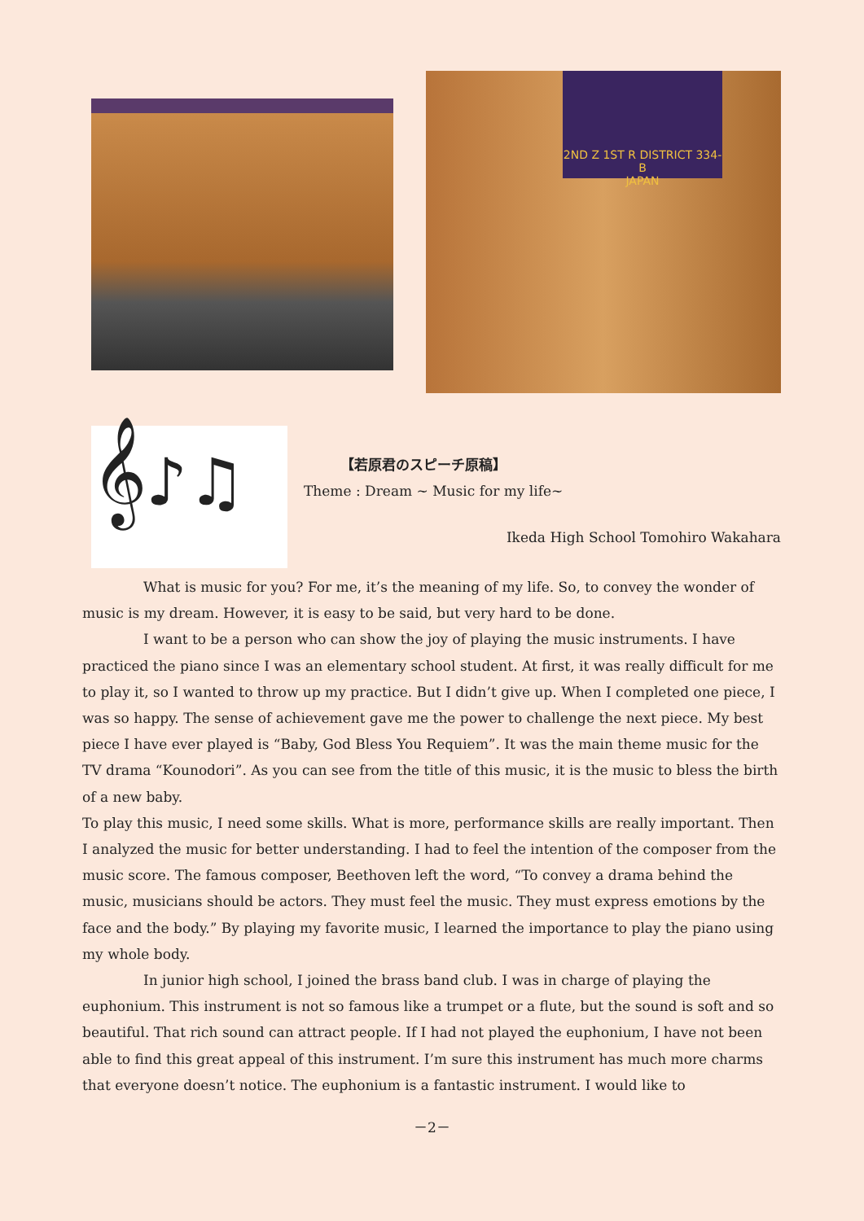2ND Z 1ST R DISTRICT 334-B
JAPAN
𝄞♪♫
【若原君のスピーチ原稿】
Theme : Dream ~ Music for my life~
Ikeda High School Tomohiro Wakahara
What is music for you? For me, it’s the meaning of my life. So, to convey the wonder of music is my dream. However, it is easy to be said, but very hard to be done.
I want to be a person who can show the joy of playing the music instruments. I have practiced the piano since I was an elementary school student. At first, it was really difficult for me to play it, so I wanted to throw up my practice. But I didn’t give up. When I completed one piece, I was so happy. The sense of achievement gave me the power to challenge the next piece. My best piece I have ever played is “Baby, God Bless You Requiem”. It was the main theme music for the TV drama “Kounodori”. As you can see from the title of this music, it is the music to bless the birth of a new baby.
To play this music, I need some skills. What is more, performance skills are really important. Then I analyzed the music for better understanding. I had to feel the intention of the composer from the music score. The famous composer, Beethoven left the word, “To convey a drama behind the music, musicians should be actors. They must feel the music. They must express emotions by the face and the body.” By playing my favorite music, I learned the importance to play the piano using my whole body.
In junior high school, I joined the brass band club. I was in charge of playing the euphonium. This instrument is not so famous like a trumpet or a flute, but the sound is soft and so beautiful. That rich sound can attract people. If I had not played the euphonium, I have not been able to find this great appeal of this instrument. I’m sure this instrument has much more charms that everyone doesn’t notice. The euphonium is a fantastic instrument. I would like to
－2－